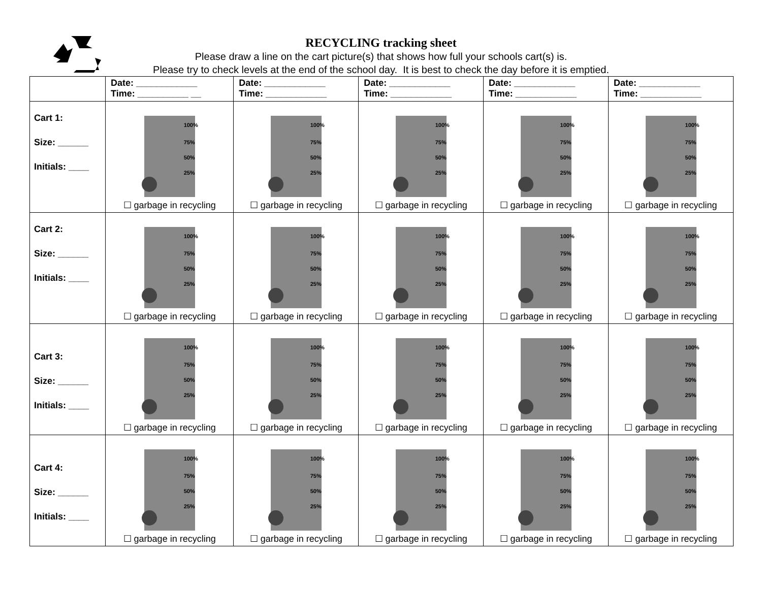RECYCLING tracking sheet
Please draw a line on the cart picture(s) that shows how full your schools cart(s) is.
Please try to check levels at the end of the school day. It is best to check the day before it is emptied.
| | Date: ____________ Time: __________ __ | Date: ____________ Time: ____________ | Date: ____________ Time: ____________ | Date: ____________ Time: ____________ | Date: ____________ Time: ____________ |
| Cart 1: Size: ______ Initials: ____ | 100% 75% 50% 25% ☐ garbage in recycling | 100% 75% 50% 25% ☐ garbage in recycling | 100% 75% 50% 25% ☐ garbage in recycling | 100% 75% 50% 25% ☐ garbage in recycling | 100% 75% 50% 25% ☐ garbage in recycling |
| Cart 2: Size: ______ Initials: ____ | 100% 75% 50% 25% ☐ garbage in recycling | 100% 75% 50% 25% ☐ garbage in recycling | 100% 75% 50% 25% ☐ garbage in recycling | 100% 75% 50% 25% ☐ garbage in recycling | 100% 75% 50% 25% ☐ garbage in recycling |
| Cart 3: Size: ______ Initials: ____ | 100% 75% 50% 25% ☐ garbage in recycling | 100% 75% 50% 25% ☐ garbage in recycling | 100% 75% 50% 25% ☐ garbage in recycling | 100% 75% 50% 25% ☐ garbage in recycling | 100% 75% 50% 25% ☐ garbage in recycling |
| Cart 4: Size: ______ Initials: ____ | 100% 75% 50% 25% ☐ garbage in recycling | 100% 75% 50% 25% ☐ garbage in recycling | 100% 75% 50% 25% ☐ garbage in recycling | 100% 75% 50% 25% ☐ garbage in recycling | 100% 75% 50% 25% ☐ garbage in recycling |